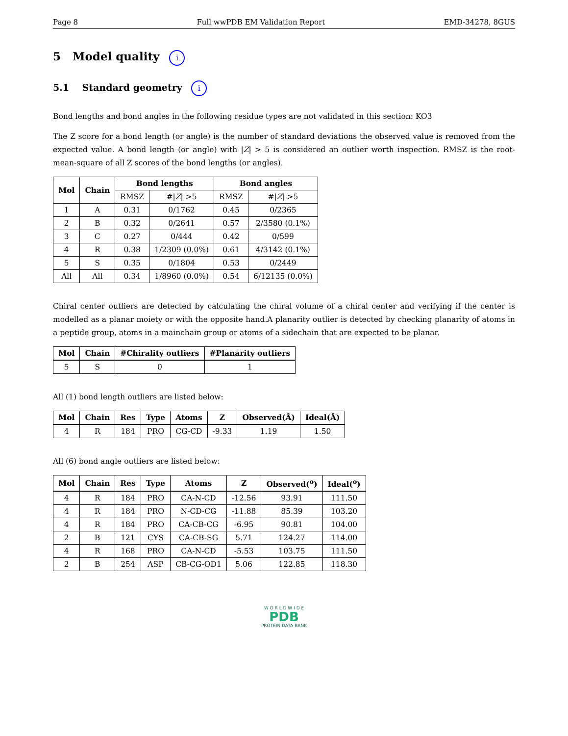Page 8 Full wwPDB EM Validation Report EMD-34278, 8GUS
5 Model quality i
5.1 Standard geometry i
Bond lengths and bond angles in the following residue types are not validated in this section: KO3
The Z score for a bond length (or angle) is the number of standard deviations the observed value is removed from the expected value. A bond length (or angle) with |Z| > 5 is considered an outlier worth inspection. RMSZ is the root-mean-square of all Z scores of the bond lengths (or angles).
| Mol | Chain | Bond lengths | | Bond angles | |
| --- | --- | --- | --- | --- | --- |
| | | RMSZ | #/ Z / >5 | RMSZ | #/ Z / >5 |
| 1 | A | 0.31 | 0/1762 | 0.45 | 0/2365 |
| 2 | B | 0.32 | 0/2641 | 0.57 | 2/3580 (0.1%) |
| 3 | C | 0.27 | 0/444 | 0.42 | 0/599 |
| 4 | R | 0.38 | 1/2309 (0.0%) | 0.61 | 4/3142 (0.1%) |
| 5 | S | 0.35 | 0/1804 | 0.53 | 0/2449 |
| All | All | 0.34 | 1/8960 (0.0%) | 0.54 | 6/12135 (0.0%) |
Chiral center outliers are detected by calculating the chiral volume of a chiral center and verifying if the center is modelled as a planar moiety or with the opposite hand.A planarity outlier is detected by checking planarity of atoms in a peptide group, atoms in a mainchain group or atoms of a sidechain that are expected to be planar.
| Mol | Chain | #Chirality outliers | #Planarity outliers |
| --- | --- | --- | --- |
| 5 | S | 0 | 1 |
All (1) bond length outliers are listed below:
| Mol | Chain | Res | Type | Atoms | Z | Observed(Å) | Ideal(Å) |
| --- | --- | --- | --- | --- | --- | --- | --- |
| 4 | R | 184 | PRO | CG-CD | -9.33 | 1.19 | 1.50 |
All (6) bond angle outliers are listed below:
| Mol | Chain | Res | Type | Atoms | Z | Observed(<sup>o</sup>) | Ideal(<sup>o</sup>) |
| --- | --- | --- | --- | --- | --- | --- | --- |
| 4 | R | 184 | PRO | CA-N-CD | -12.56 | 93.91 | 111.50 |
| 4 | R | 184 | PRO | N-CD-CG | -11.88 | 85.39 | 103.20 |
| 4 | R | 184 | PRO | CA-CB-CG | -6.95 | 90.81 | 104.00 |
| 2 | B | 121 | CYS | CA-CB-SG | 5.71 | 124.27 | 114.00 |
| 4 | R | 168 | PRO | CA-N-CD | -5.53 | 103.75 | 111.50 |
| 2 | B | 254 | ASP | CB-CG-OD1 | 5.06 | 122.85 | 118.30 |
W O R L D W I D E
PDB
PROTEIN DATA BANK